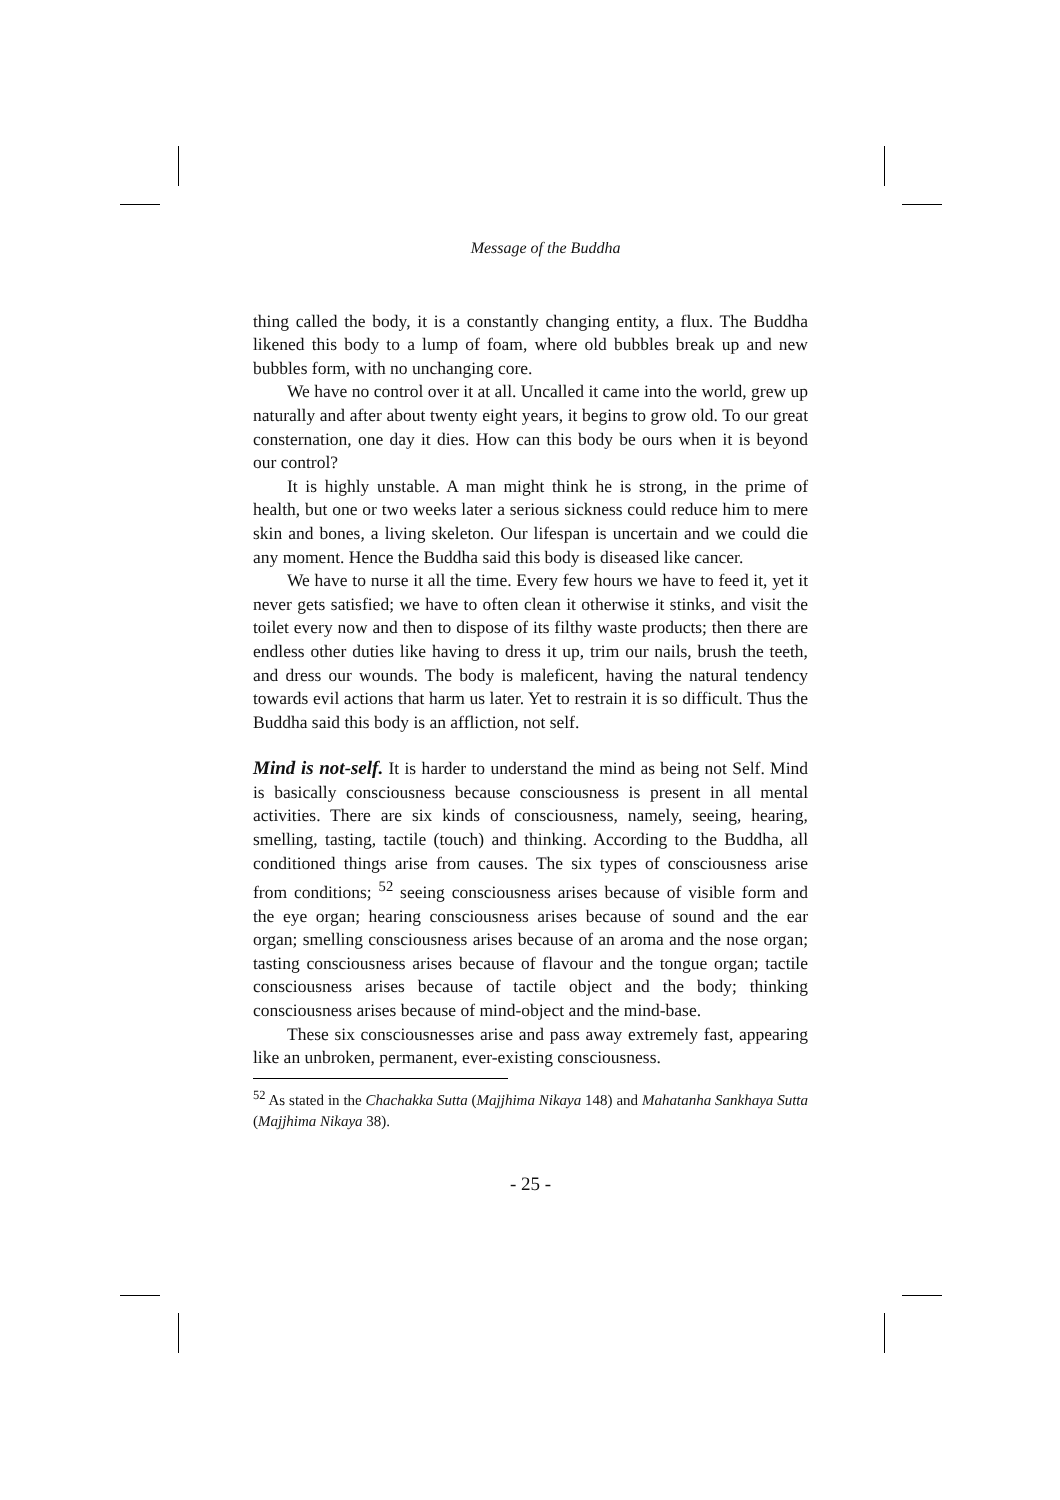Message of the Buddha
thing called the body, it is a constantly changing entity, a flux. The Buddha likened this body to a lump of foam, where old bubbles break up and new bubbles form, with no unchanging core.
We have no control over it at all. Uncalled it came into the world, grew up naturally and after about twenty eight years, it begins to grow old. To our great consternation, one day it dies. How can this body be ours when it is beyond our control?
It is highly unstable. A man might think he is strong, in the prime of health, but one or two weeks later a serious sickness could reduce him to mere skin and bones, a living skeleton. Our lifespan is uncertain and we could die any moment. Hence the Buddha said this body is diseased like cancer.
We have to nurse it all the time. Every few hours we have to feed it, yet it never gets satisfied; we have to often clean it otherwise it stinks, and visit the toilet every now and then to dispose of its filthy waste products; then there are endless other duties like having to dress it up, trim our nails, brush the teeth, and dress our wounds. The body is maleficent, having the natural tendency towards evil actions that harm us later. Yet to restrain it is so difficult. Thus the Buddha said this body is an affliction, not self.
Mind is not-self. It is harder to understand the mind as being not Self. Mind is basically consciousness because consciousness is present in all mental activities. There are six kinds of consciousness, namely, seeing, hearing, smelling, tasting, tactile (touch) and thinking. According to the Buddha, all conditioned things arise from causes. The six types of consciousness arise from conditions; <sup>52</sup> seeing consciousness arises because of visible form and the eye organ; hearing consciousness arises because of sound and the ear organ; smelling consciousness arises because of an aroma and the nose organ; tasting consciousness arises because of flavour and the tongue organ; tactile consciousness arises because of tactile object and the body; thinking consciousness arises because of mind-object and the mind-base.
These six consciousnesses arise and pass away extremely fast, appearing like an unbroken, permanent, ever-existing consciousness.
<sup>52</sup> As stated in the Chachakka Sutta (Majjhima Nikaya 148) and Mahatanha Sankhaya Sutta (Majjhima Nikaya 38).
- 25 -